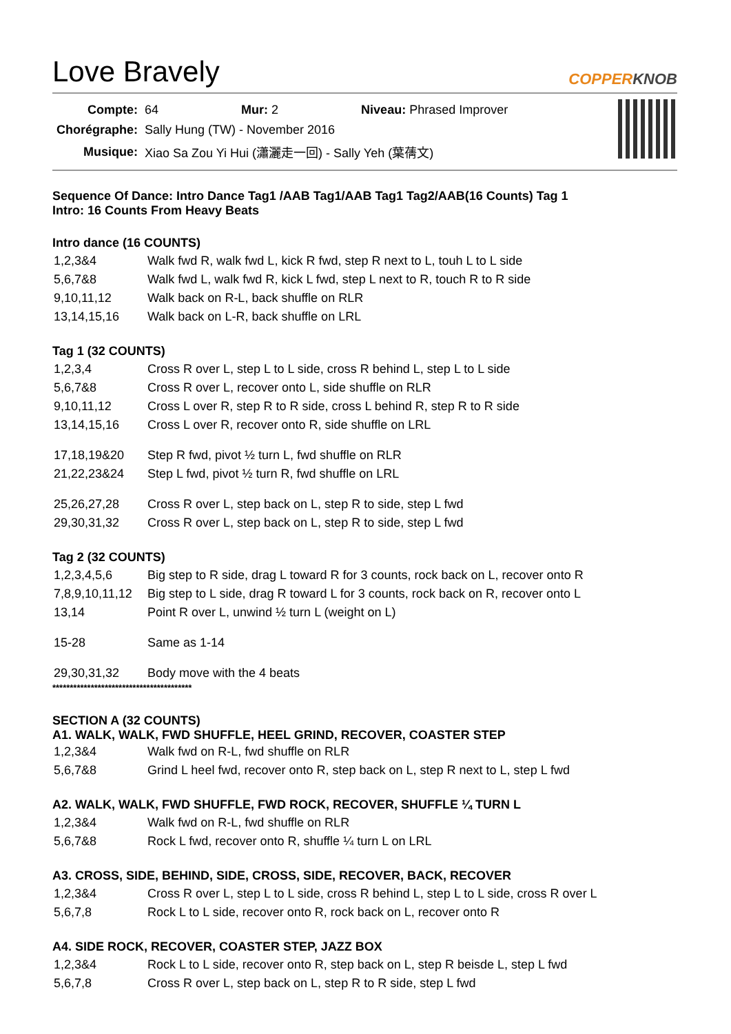Love Bravely COPPERKNOB
| Compte: | 64 Mur: 2 Niveau: Phrased Improver |
| Chorégraphe: | Sally Hung (TW) - November 2016 |
| Musique: | Xiao Sa Zou Yi Hui (瀟灑走一回) - Sally Yeh (葉蒨文) |
Sequence Of Dance: Intro Dance Tag1 /AAB Tag1/AAB Tag1 Tag2/AAB(16 Counts) Tag 1
Intro: 16 Counts From Heavy Beats
Intro dance (16 COUNTS)
| 1,2,3&4 | Walk fwd R, walk fwd L, kick R fwd, step R next to L, touh L to L side |
| 5,6,7&8 | Walk fwd L, walk fwd R, kick L fwd, step L next to R, touch R to R side |
| 9,10,11,12 | Walk back on R-L, back shuffle on RLR |
| 13,14,15,16 | Walk back on L-R, back shuffle on LRL |
Tag 1 (32 COUNTS)
| 1,2,3,4 | Cross R over L, step L to L side, cross R behind L, step L to L side |
| 5,6,7&8 | Cross R over L, recover onto L, side shuffle on RLR |
| 9,10,11,12 | Cross L over R, step R to R side, cross L behind R, step R to R side |
| 13,14,15,16 | Cross L over R, recover onto R, side shuffle on LRL |
| 17,18,19&20 | Step R fwd, pivot ½ turn L, fwd shuffle on RLR |
| 21,22,23&24 | Step L fwd, pivot ½ turn R, fwd shuffle on LRL |
| 25,26,27,28 | Cross R over L, step back on L, step R to side, step L fwd |
| 29,30,31,32 | Cross R over L, step back on L, step R to side, step L fwd |
Tag 2 (32 COUNTS)
| 1,2,3,4,5,6 | Big step to R side, drag L toward R for 3 counts, rock back on L, recover onto R |
| 7,8,9,10,11,12 | Big step to L side, drag R toward L for 3 counts, rock back on R, recover onto L |
| 13,14 | Point R over L, unwind ½ turn L (weight on L) |
| 15-28 | Same as 1-14 |
| 29,30,31,32 | Body move with the 4 beats |
****************************************
SECTION A (32 COUNTS)
A1. WALK, WALK, FWD SHUFFLE, HEEL GRIND, RECOVER, COASTER STEP
| 1,2,3&4 | Walk fwd on R-L, fwd shuffle on RLR |
| 5,6,7&8 | Grind L heel fwd, recover onto R, step back on L, step R next to L, step L fwd |
A2. WALK, WALK, FWD SHUFFLE, FWD ROCK, RECOVER, SHUFFLE ¼ TURN L
| 1,2,3&4 | Walk fwd on R-L, fwd shuffle on RLR |
| 5,6,7&8 | Rock L fwd, recover onto R, shuffle ¼ turn L on LRL |
A3. CROSS, SIDE, BEHIND, SIDE, CROSS, SIDE, RECOVER, BACK, RECOVER
| 1,2,3&4 | Cross R over L, step L to L side, cross R behind L, step L to L side, cross R over L |
| 5,6,7,8 | Rock L to L side, recover onto R, rock back on L, recover onto R |
A4. SIDE ROCK, RECOVER, COASTER STEP, JAZZ BOX
| 1,2,3&4 | Rock L to L side, recover onto R, step back on L, step R beisde L, step L fwd |
| 5,6,7,8 | Cross R over L, step back on L, step R to R side, step L fwd |